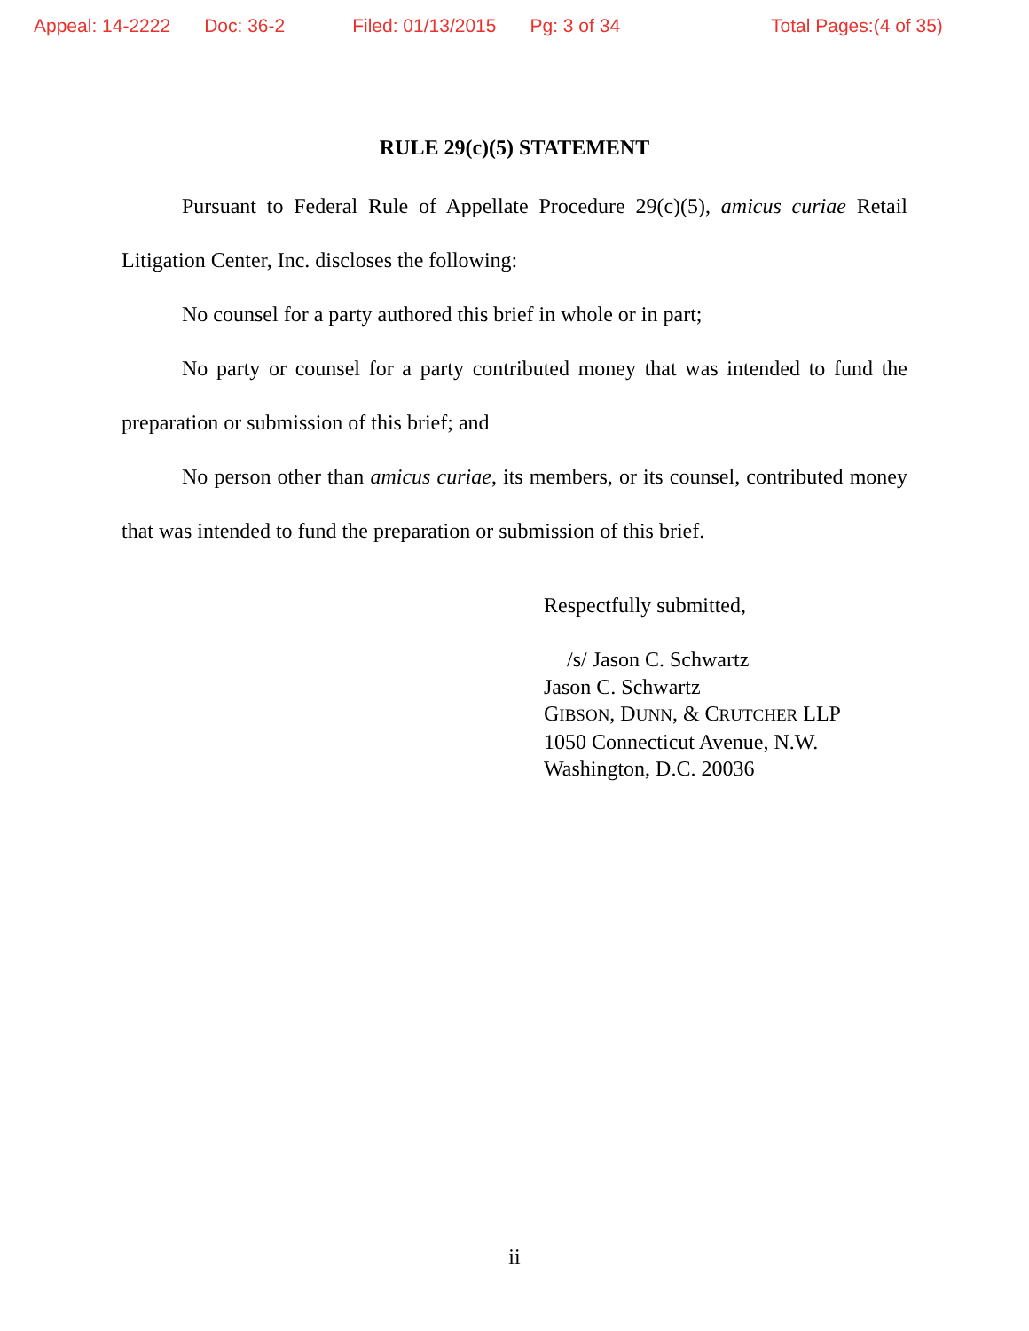Appeal: 14-2222 Doc: 36-2 Filed: 01/13/2015 Pg: 3 of 34 Total Pages:(4 of 35)
RULE 29(c)(5) STATEMENT
Pursuant to Federal Rule of Appellate Procedure 29(c)(5), amicus curiae Retail Litigation Center, Inc. discloses the following:
No counsel for a party authored this brief in whole or in part;
No party or counsel for a party contributed money that was intended to fund the preparation or submission of this brief; and
No person other than amicus curiae, its members, or its counsel, contributed money that was intended to fund the preparation or submission of this brief.
Respectfully submitted,
/s/ Jason C. Schwartz
Jason C. Schwartz
GIBSON, DUNN, & CRUTCHER LLP
1050 Connecticut Avenue, N.W.
Washington, D.C. 20036
ii